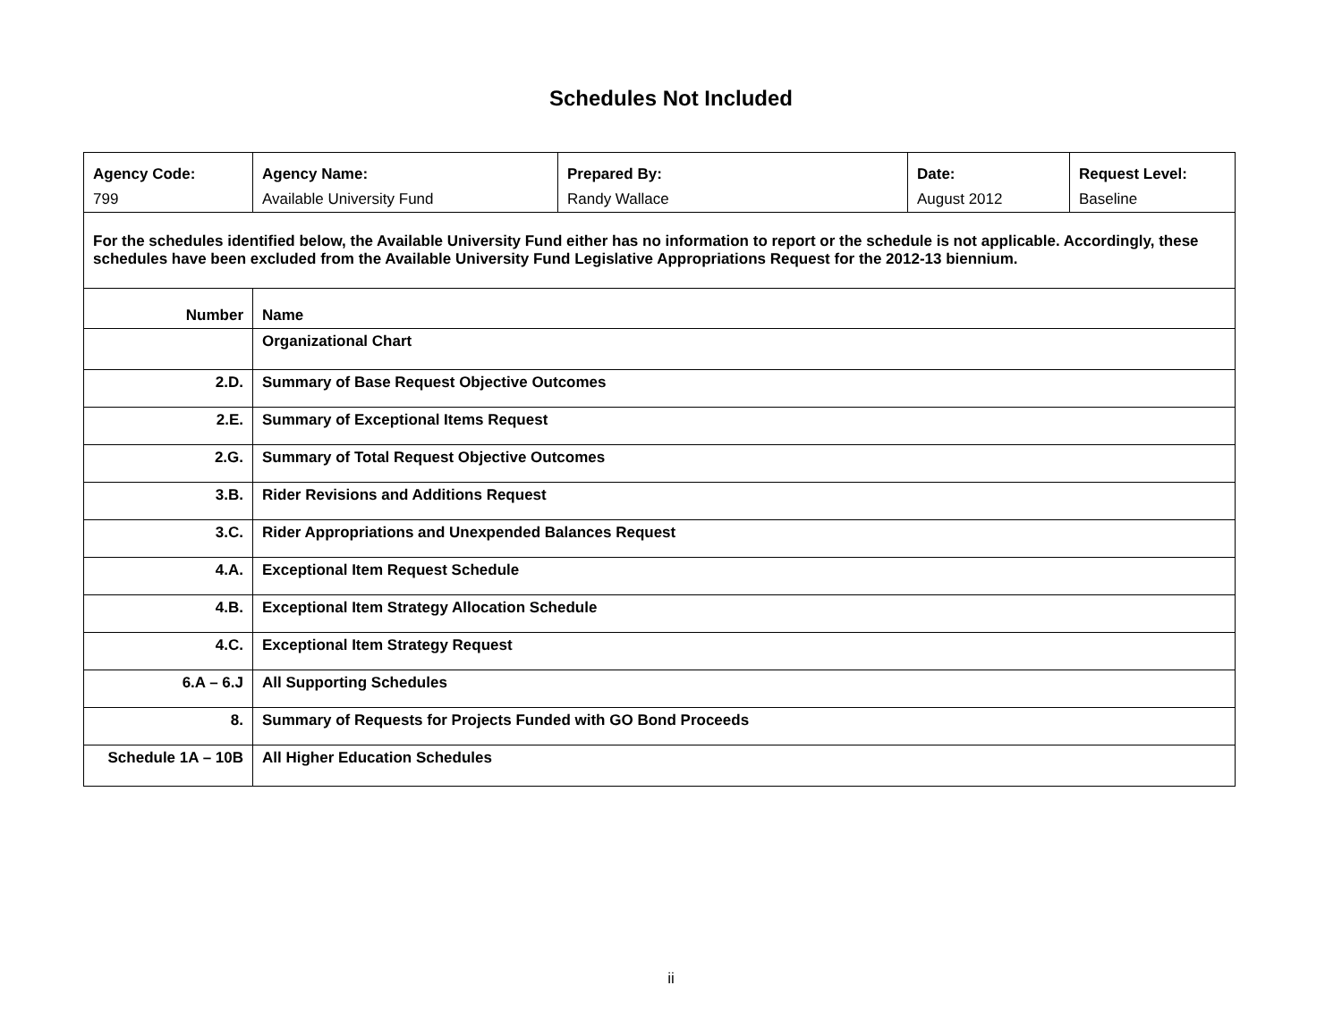Schedules Not Included
| Agency Code: | Agency Name: | Prepared By: | Date: | Request Level: |
| 799 | Available University Fund | Randy Wallace | August 2012 | Baseline |
| For the schedules identified below, the Available University Fund either has no information to report or the schedule is not applicable. Accordingly, these schedules have been excluded from the Available University Fund Legislative Appropriations Request for the 2012-13 biennium. | | | | |
| Number | Name | | | |
| | Organizational Chart | | | |
| 2.D. | Summary of Base Request Objective Outcomes | | | |
| 2.E. | Summary of Exceptional Items Request | | | |
| 2.G. | Summary of Total Request Objective Outcomes | | | |
| 3.B. | Rider Revisions and Additions Request | | | |
| 3.C. | Rider Appropriations and Unexpended Balances Request | | | |
| 4.A. | Exceptional Item Request Schedule | | | |
| 4.B. | Exceptional Item Strategy Allocation Schedule | | | |
| 4.C. | Exceptional Item Strategy Request | | | |
| 6.A – 6.J | All Supporting Schedules | | | |
| 8. | Summary of Requests for Projects Funded with GO Bond Proceeds | | | |
| Schedule 1A – 10B | All Higher Education Schedules | | | |
ii